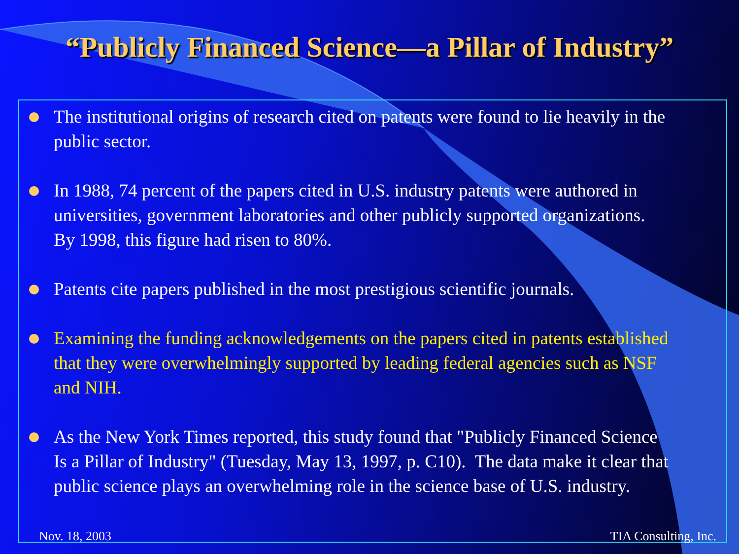“Publicly Financed Science—a Pillar of Industry”
The institutional origins of research cited on patents were found to lie heavily in the public sector.
In 1988, 74 percent of the papers cited in U.S. industry patents were authored in universities, government laboratories and other publicly supported organizations. By 1998, this figure had risen to 80%.
Patents cite papers published in the most prestigious scientific journals.
Examining the funding acknowledgements on the papers cited in patents established that they were overwhelmingly supported by leading federal agencies such as NSF and NIH.
As the New York Times reported, this study found that "Publicly Financed Science Is a Pillar of Industry" (Tuesday, May 13, 1997, p. C10). The data make it clear that public science plays an overwhelming role in the science base of U.S. industry.
Nov. 18, 2003 TIA Consulting, Inc.